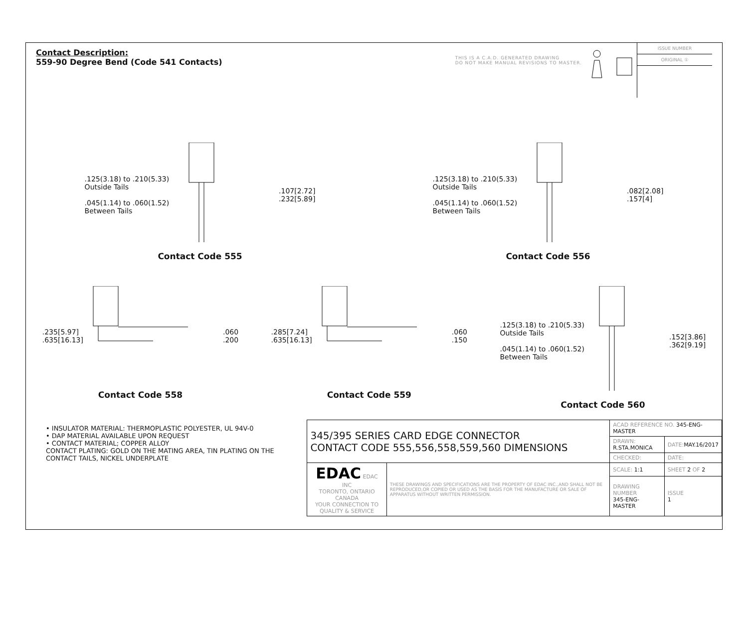Contact Description:
559-90 Degree Bend (Code 541 Contacts)
THIS IS A C.A.D. GENERATED DRAWING
DO NOT MAKE MANUAL REVISIONS TO MASTER.
ISSUE NUMBER
ORIGINAL ①
.125(3.18) to .210(5.33)
Outside Tails
.045(1.14) to .060(1.52)
Between Tails
.107[2.72]
.232[5.89]
Contact Code 555
.125(3.18) to .210(5.33)
Outside Tails
.045(1.14) to .060(1.52)
Between Tails
.082[2.08]
.157[4]
Contact Code 556
.235[5.97]
.635[16.13]
.060
.200
Contact Code 558
.285[7.24]
.635[16.13]
.060
.150
Contact Code 559
.125(3.18) to .210(5.33)
Outside Tails
.045(1.14) to .060(1.52)
Between Tails
.152[3.86]
.362[9.19]
Contact Code 560
• INSULATOR MATERIAL: THERMOPLASTIC POLYESTER, UL 94V-0
• DAP MATERIAL AVAILABLE UPON REQUEST
• CONTACT MATERIAL; COPPER ALLOY
CONTACT PLATING: GOLD ON THE MATING AREA, TIN PLATING ON THE CONTACT TAILS, NICKEL UNDERPLATE
| 345/395 SERIES CARD EDGE CONNECTOR CONTACT CODE 555,556,558,559,560 DIMENSIONS | | ACAD REFERENCE NO. 345-ENG-MASTER | | |
| | | DRAWN: R.STA.MONICA | | DATE: MAY.16/2017 |
| | | CHECKED: | | DATE: |
| EDAC EDAC INC TORONTO, ONTARIO CANADA YOUR CONNECTION TO QUALITY & SERVICE | THESE DRAWINGS AND SPECIFICATIONS ARE THE PROPERTY OF EDAC INC.,AND SHALL NOT BE REPRODUCED,OR COPIED OR USED AS THE BASIS FOR THE MANUFACTURE OR SALE OF APPARATUS WITHOUT WRITTEN PERMISSION. | SCALE: 1:1 | SHEET 2 OF 2 | |
| | | DRAWING NUMBER 345-ENG-MASTER | | ISSUE 1 |